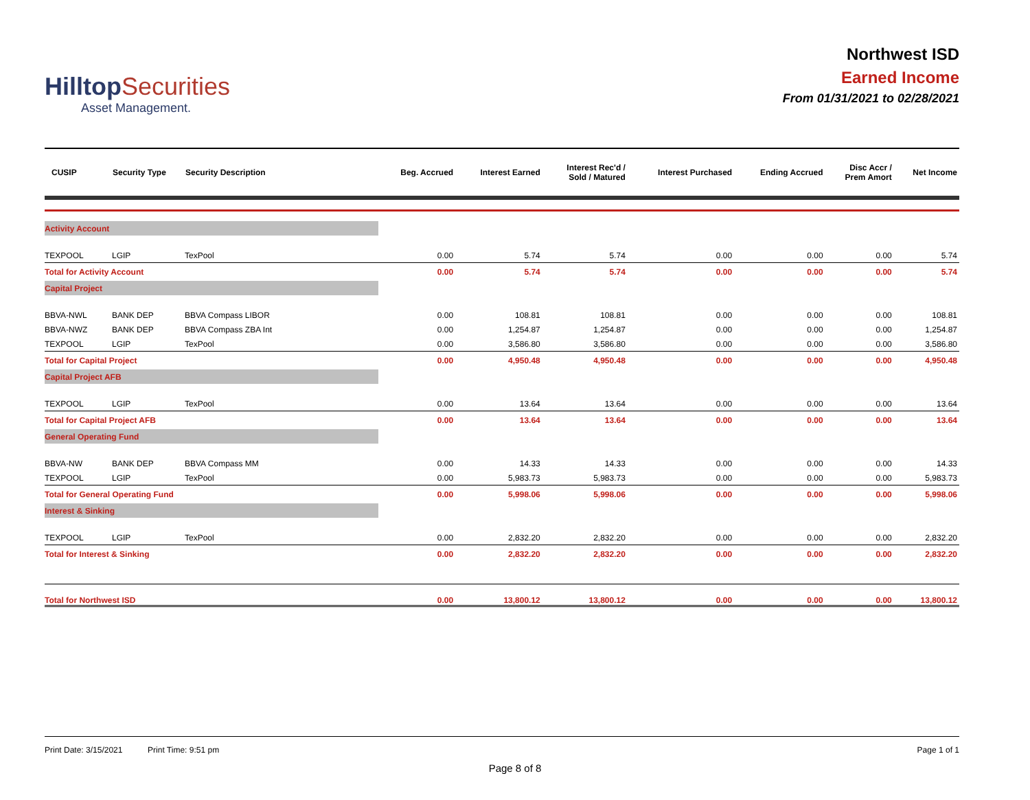HilltopSecurities
Asset Management.
Northwest ISD
Earned Income
From 01/31/2021 to 02/28/2021
| CUSIP | Security Type | Security Description | Beg. Accrued | Interest Earned | Interest Rec'd / Sold / Matured | Interest Purchased | Ending Accrued | Disc Accr / Prem Amort | Net Income |
| --- | --- | --- | --- | --- | --- | --- | --- | --- | --- |
| Activity Account | | | | | | | | | |
| TEXPOOL | LGIP | TexPool | 0.00 | 5.74 | 5.74 | 0.00 | 0.00 | 0.00 | 5.74 |
| Total for Activity Account | | | 0.00 | 5.74 | 5.74 | 0.00 | 0.00 | 0.00 | 5.74 |
| Capital Project | | | | | | | | | |
| BBVA-NWL | BANK DEP | BBVA Compass LIBOR | 0.00 | 108.81 | 108.81 | 0.00 | 0.00 | 0.00 | 108.81 |
| BBVA-NWZ | BANK DEP | BBVA Compass ZBA Int | 0.00 | 1,254.87 | 1,254.87 | 0.00 | 0.00 | 0.00 | 1,254.87 |
| TEXPOOL | LGIP | TexPool | 0.00 | 3,586.80 | 3,586.80 | 0.00 | 0.00 | 0.00 | 3,586.80 |
| Total for Capital Project | | | 0.00 | 4,950.48 | 4,950.48 | 0.00 | 0.00 | 0.00 | 4,950.48 |
| Capital Project AFB | | | | | | | | | |
| TEXPOOL | LGIP | TexPool | 0.00 | 13.64 | 13.64 | 0.00 | 0.00 | 0.00 | 13.64 |
| Total for Capital Project AFB | | | 0.00 | 13.64 | 13.64 | 0.00 | 0.00 | 0.00 | 13.64 |
| General Operating Fund | | | | | | | | | |
| BBVA-NW | BANK DEP | BBVA Compass MM | 0.00 | 14.33 | 14.33 | 0.00 | 0.00 | 0.00 | 14.33 |
| TEXPOOL | LGIP | TexPool | 0.00 | 5,983.73 | 5,983.73 | 0.00 | 0.00 | 0.00 | 5,983.73 |
| Total for General Operating Fund | | | 0.00 | 5,998.06 | 5,998.06 | 0.00 | 0.00 | 0.00 | 5,998.06 |
| Interest & Sinking | | | | | | | | | |
| TEXPOOL | LGIP | TexPool | 0.00 | 2,832.20 | 2,832.20 | 0.00 | 0.00 | 0.00 | 2,832.20 |
| Total for Interest & Sinking | | | 0.00 | 2,832.20 | 2,832.20 | 0.00 | 0.00 | 0.00 | 2,832.20 |
| Total for Northwest ISD | | | 0.00 | 13,800.12 | 13,800.12 | 0.00 | 0.00 | 0.00 | 13,800.12 |
Print Date: 3/15/2021 Print Time: 9:51 pm
Page 1 of 1
Page 8 of 8